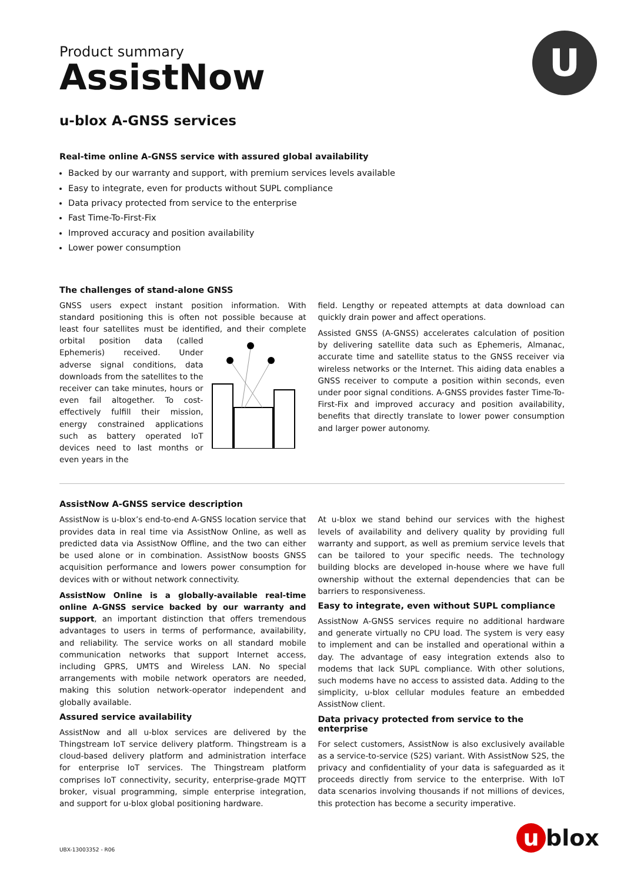U
Product summary
AssistNow
u-blox A-GNSS services
Real-time online A-GNSS service with assured global availability
Backed by our warranty and support, with premium services levels available
Easy to integrate, even for products without SUPL compliance
Data privacy protected from service to the enterprise
Fast Time-To-First-Fix
Improved accuracy and position availability
Lower power consumption
The challenges of stand-alone GNSS
GNSS users expect instant position information. With standard positioning this is often not possible because at least four satellites must be identified, and their complete orbital position data (called Ephemeris) received. Under adverse signal conditions, data downloads from the satellites to the receiver can take minutes, hours or even fail altogether. To cost-effectively fulfill their mission, energy constrained applications such as battery operated IoT devices need to last months or even years in the
field. Lengthy or repeated attempts at data download can quickly drain power and affect operations.
Assisted GNSS (A-GNSS) accelerates calculation of position by delivering satellite data such as Ephemeris, Almanac, accurate time and satellite status to the GNSS receiver via wireless networks or the Internet. This aiding data enables a GNSS receiver to compute a position within seconds, even under poor signal conditions. A-GNSS provides faster Time-To-First-Fix and improved accuracy and position availability, benefits that directly translate to lower power consumption and larger power autonomy.
AssistNow A-GNSS service description
AssistNow is u-blox’s end-to-end A-GNSS location service that provides data in real time via AssistNow Online, as well as predicted data via AssistNow Offline, and the two can either be used alone or in combination. AssistNow boosts GNSS acquisition performance and lowers power consumption for devices with or without network connectivity.
AssistNow Online is a globally-available real-time online A-GNSS service backed by our warranty and support, an important distinction that offers tremendous advantages to users in terms of performance, availability, and reliability. The service works on all standard mobile communication networks that support Internet access, including GPRS, UMTS and Wireless LAN. No special arrangements with mobile network operators are needed, making this solution network-operator independent and globally available.
Assured service availability
AssistNow and all u-blox services are delivered by the Thingstream IoT service delivery platform. Thingstream is a cloud-based delivery platform and administration interface for enterprise IoT services. The Thingstream platform comprises IoT connectivity, security, enterprise-grade MQTT broker, visual programming, simple enterprise integration, and support for u-blox global positioning hardware.
At u-blox we stand behind our services with the highest levels of availability and delivery quality by providing full warranty and support, as well as premium service levels that can be tailored to your specific needs. The technology building blocks are developed in-house where we have full ownership without the external dependencies that can be barriers to responsiveness.
Easy to integrate, even without SUPL compliance
AssistNow A-GNSS services require no additional hardware and generate virtually no CPU load. The system is very easy to implement and can be installed and operational within a day. The advantage of easy integration extends also to modems that lack SUPL compliance. With other solutions, such modems have no access to assisted data. Adding to the simplicity, u-blox cellular modules feature an embedded AssistNow client.
Data privacy protected from service to the enterprise
For select customers, AssistNow is also exclusively available as a service-to-service (S2S) variant. With AssistNow S2S, the privacy and confidentiality of your data is safeguarded as it proceeds directly from service to the enterprise. With IoT data scenarios involving thousands if not millions of devices, this protection has become a security imperative.
UBX-13003352 - R06 u blox